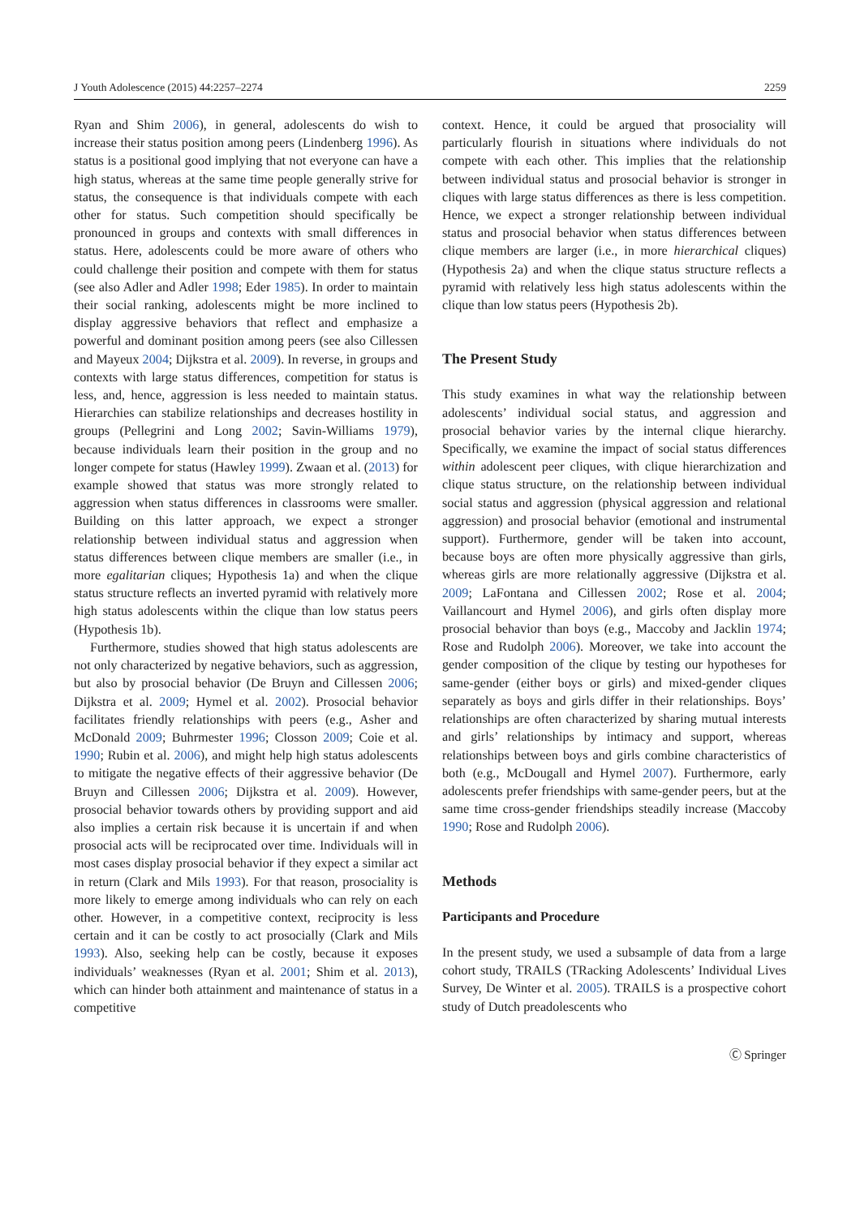J Youth Adolescence (2015) 44:2257–2274 2259
Ryan and Shim 2006), in general, adolescents do wish to increase their status position among peers (Lindenberg 1996). As status is a positional good implying that not everyone can have a high status, whereas at the same time people generally strive for status, the consequence is that individuals compete with each other for status. Such competition should specifically be pronounced in groups and contexts with small differences in status. Here, adolescents could be more aware of others who could challenge their position and compete with them for status (see also Adler and Adler 1998; Eder 1985). In order to maintain their social ranking, adolescents might be more inclined to display aggressive behaviors that reflect and emphasize a powerful and dominant position among peers (see also Cillessen and Mayeux 2004; Dijkstra et al. 2009). In reverse, in groups and contexts with large status differences, competition for status is less, and, hence, aggression is less needed to maintain status. Hierarchies can stabilize relationships and decreases hostility in groups (Pellegrini and Long 2002; Savin-Williams 1979), because individuals learn their position in the group and no longer compete for status (Hawley 1999). Zwaan et al. (2013) for example showed that status was more strongly related to aggression when status differences in classrooms were smaller. Building on this latter approach, we expect a stronger relationship between individual status and aggression when status differences between clique members are smaller (i.e., in more egalitarian cliques; Hypothesis 1a) and when the clique status structure reflects an inverted pyramid with relatively more high status adolescents within the clique than low status peers (Hypothesis 1b).
Furthermore, studies showed that high status adolescents are not only characterized by negative behaviors, such as aggression, but also by prosocial behavior (De Bruyn and Cillessen 2006; Dijkstra et al. 2009; Hymel et al. 2002). Prosocial behavior facilitates friendly relationships with peers (e.g., Asher and McDonald 2009; Buhrmester 1996; Closson 2009; Coie et al. 1990; Rubin et al. 2006), and might help high status adolescents to mitigate the negative effects of their aggressive behavior (De Bruyn and Cillessen 2006; Dijkstra et al. 2009). However, prosocial behavior towards others by providing support and aid also implies a certain risk because it is uncertain if and when prosocial acts will be reciprocated over time. Individuals will in most cases display prosocial behavior if they expect a similar act in return (Clark and Mils 1993). For that reason, prosociality is more likely to emerge among individuals who can rely on each other. However, in a competitive context, reciprocity is less certain and it can be costly to act prosocially (Clark and Mils 1993). Also, seeking help can be costly, because it exposes individuals’ weaknesses (Ryan et al. 2001; Shim et al. 2013), which can hinder both attainment and maintenance of status in a competitive
context. Hence, it could be argued that prosociality will particularly flourish in situations where individuals do not compete with each other. This implies that the relationship between individual status and prosocial behavior is stronger in cliques with large status differences as there is less competition. Hence, we expect a stronger relationship between individual status and prosocial behavior when status differences between clique members are larger (i.e., in more hierarchical cliques) (Hypothesis 2a) and when the clique status structure reflects a pyramid with relatively less high status adolescents within the clique than low status peers (Hypothesis 2b).
The Present Study
This study examines in what way the relationship between adolescents’ individual social status, and aggression and prosocial behavior varies by the internal clique hierarchy. Specifically, we examine the impact of social status differences within adolescent peer cliques, with clique hierarchization and clique status structure, on the relationship between individual social status and aggression (physical aggression and relational aggression) and prosocial behavior (emotional and instrumental support). Furthermore, gender will be taken into account, because boys are often more physically aggressive than girls, whereas girls are more relationally aggressive (Dijkstra et al. 2009; LaFontana and Cillessen 2002; Rose et al. 2004; Vaillancourt and Hymel 2006), and girls often display more prosocial behavior than boys (e.g., Maccoby and Jacklin 1974; Rose and Rudolph 2006). Moreover, we take into account the gender composition of the clique by testing our hypotheses for same-gender (either boys or girls) and mixed-gender cliques separately as boys and girls differ in their relationships. Boys’ relationships are often characterized by sharing mutual interests and girls’ relationships by intimacy and support, whereas relationships between boys and girls combine characteristics of both (e.g., McDougall and Hymel 2007). Furthermore, early adolescents prefer friendships with same-gender peers, but at the same time cross-gender friendships steadily increase (Maccoby 1990; Rose and Rudolph 2006).
Methods
Participants and Procedure
In the present study, we used a subsample of data from a large cohort study, TRAILS (TRacking Adolescents’ Individual Lives Survey, De Winter et al. 2005). TRAILS is a prospective cohort study of Dutch preadolescents who
Ⓒ Springer